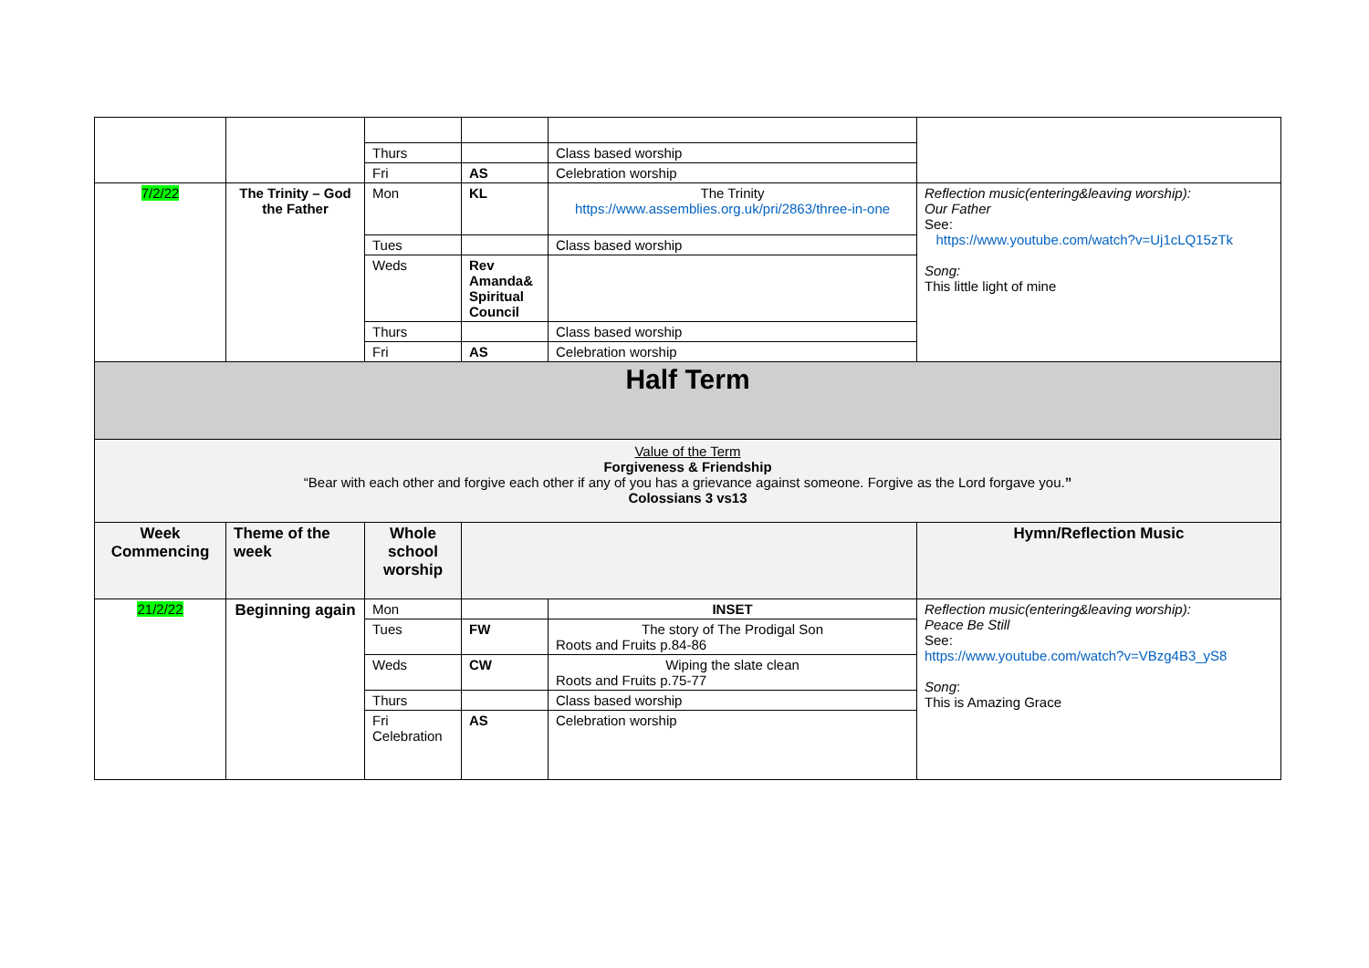| | | Thurs | | Class based worship | |
| | | Fri | AS | Celebration worship | |
| 7/2/22 | The Trinity – God the Father | Mon | KL | The Trinity https://www.assemblies.org.uk/pri/2863/three-in-one | Reflection music(entering&leaving worship): Our Father See: https://www.youtube.com/watch?v=Uj1cLQ15zTk Song: This little light of mine |
| | | Tues | | Class based worship | |
| | | Weds | Rev Amanda& Spiritual Council | | |
| | | Thurs | | Class based worship | |
| | | Fri | AS | Celebration worship | |
| Half Term | | | | | |
| Value of the Term Forgiveness & Friendship “Bear with each other and forgive each other if any of you has a grievance against someone. Forgive as the Lord forgave you. ” Colossians 3 vs13 | | | | | |
| Week Commencing | Theme of the week | Whole school worship | | | Hymn/Reflection Music |
| 21/2/22 | Beginning again | Mon | | INSET | Reflection music(entering&leaving worship): Peace Be Still See: https://www.youtube.com/watch?v=VBzg4B3_yS8 Song : This is Amazing Grace |
| | | Tues | FW | The story of The Prodigal Son Roots and Fruits p.84-86 | |
| | | Weds | CW | Wiping the slate clean Roots and Fruits p.75-77 | |
| | | Thurs | | Class based worship | |
| | | Fri Celebration | AS | Celebration worship | |